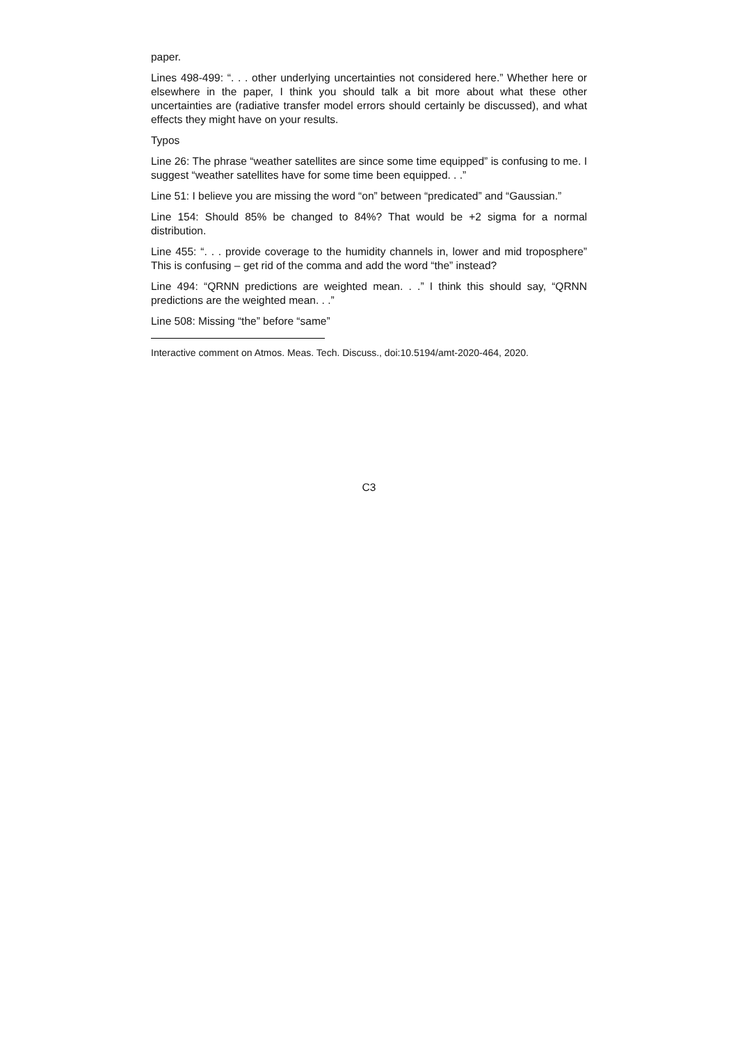paper.
Lines 498-499: “. . . other underlying uncertainties not considered here.” Whether here or elsewhere in the paper, I think you should talk a bit more about what these other uncertainties are (radiative transfer model errors should certainly be discussed), and what effects they might have on your results.
Typos
Line 26: The phrase “weather satellites are since some time equipped” is confusing to me. I suggest “weather satellites have for some time been equipped. . .”
Line 51: I believe you are missing the word “on” between “predicated” and “Gaussian.”
Line 154: Should 85% be changed to 84%? That would be +2 sigma for a normal distribution.
Line 455: “. . . provide coverage to the humidity channels in, lower and mid troposphere” This is confusing – get rid of the comma and add the word “the” instead?
Line 494: “QRNN predictions are weighted mean. . .” I think this should say, “QRNN predictions are the weighted mean. . .”
Line 508: Missing “the” before “same”
Interactive comment on Atmos. Meas. Tech. Discuss., doi:10.5194/amt-2020-464, 2020.
C3